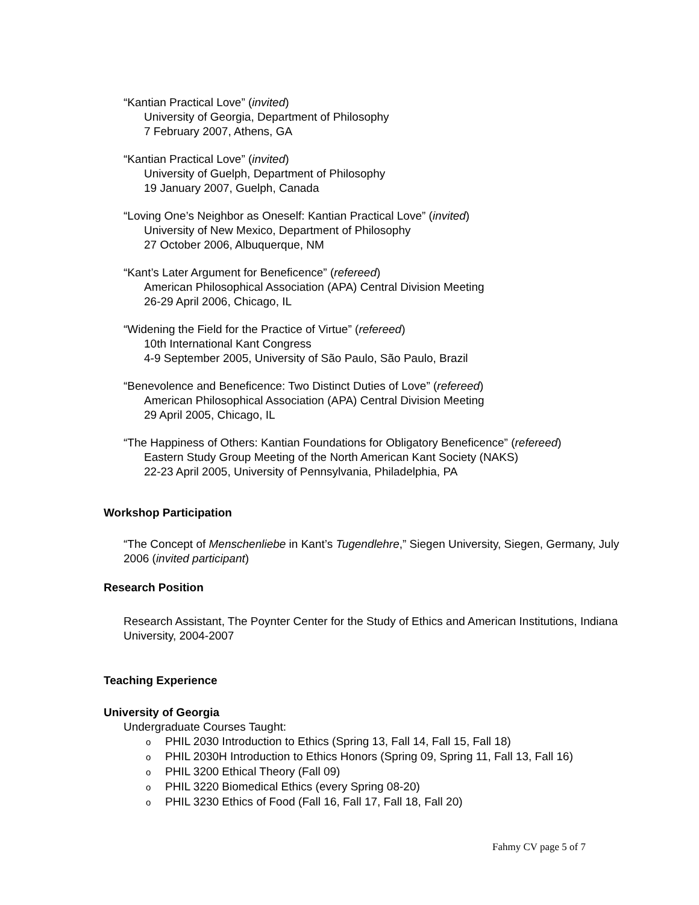“Kantian Practical Love” (invited)
University of Georgia, Department of Philosophy
7 February 2007, Athens, GA
“Kantian Practical Love” (invited)
University of Guelph, Department of Philosophy
19 January 2007, Guelph, Canada
“Loving One’s Neighbor as Oneself: Kantian Practical Love” (invited)
University of New Mexico, Department of Philosophy
27 October 2006, Albuquerque, NM
“Kant’s Later Argument for Beneficence” (refereed)
American Philosophical Association (APA) Central Division Meeting
26-29 April 2006, Chicago, IL
“Widening the Field for the Practice of Virtue” (refereed)
10th International Kant Congress
4-9 September 2005, University of São Paulo, São Paulo, Brazil
“Benevolence and Beneficence: Two Distinct Duties of Love” (refereed)
American Philosophical Association (APA) Central Division Meeting
29 April 2005, Chicago, IL
“The Happiness of Others: Kantian Foundations for Obligatory Beneficence” (refereed)
Eastern Study Group Meeting of the North American Kant Society (NAKS)
22-23 April 2005, University of Pennsylvania, Philadelphia, PA
Workshop Participation
“The Concept of Menschenliebe in Kant’s Tugendlehre,” Siegen University, Siegen, Germany, July 2006 (invited participant)
Research Position
Research Assistant, The Poynter Center for the Study of Ethics and American Institutions, Indiana University, 2004-2007
Teaching Experience
University of Georgia
Undergraduate Courses Taught:
o PHIL 2030 Introduction to Ethics (Spring 13, Fall 14, Fall 15, Fall 18)
o PHIL 2030H Introduction to Ethics Honors (Spring 09, Spring 11, Fall 13, Fall 16)
o PHIL 3200 Ethical Theory (Fall 09)
o PHIL 3220 Biomedical Ethics (every Spring 08-20)
o PHIL 3230 Ethics of Food (Fall 16, Fall 17, Fall 18, Fall 20)
Fahmy CV page 5 of 7